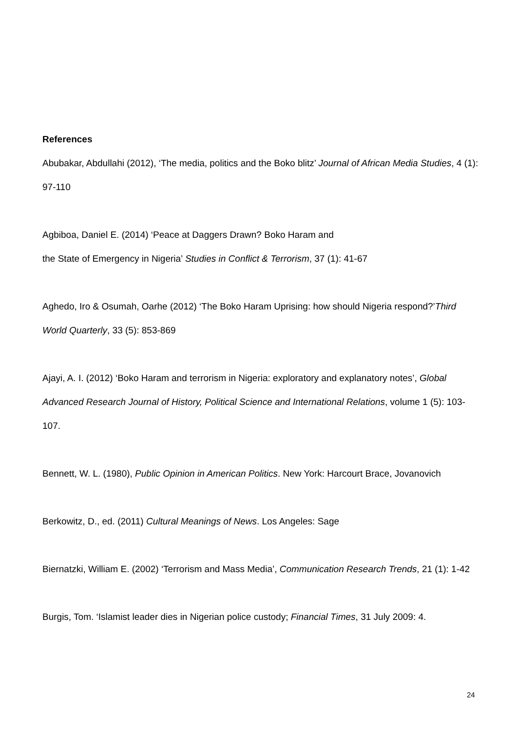References
Abubakar, Abdullahi (2012), ‘The media, politics and the Boko blitz’ Journal of African Media Studies, 4 (1): 97-110
Agbiboa, Daniel E. (2014) ‘Peace at Daggers Drawn? Boko Haram and
the State of Emergency in Nigeria’ Studies in Conflict & Terrorism, 37 (1): 41-67
Aghedo, Iro & Osumah, Oarhe (2012) ‘The Boko Haram Uprising: how should Nigeria respond?’Third World Quarterly, 33 (5): 853-869
Ajayi, A. I. (2012) ‘Boko Haram and terrorism in Nigeria: exploratory and explanatory notes’, Global Advanced Research Journal of History, Political Science and International Relations, volume 1 (5): 103-107.
Bennett, W. L. (1980), Public Opinion in American Politics. New York: Harcourt Brace, Jovanovich
Berkowitz, D., ed. (2011) Cultural Meanings of News. Los Angeles: Sage
Biernatzki, William E. (2002) ‘Terrorism and Mass Media’, Communication Research Trends, 21 (1): 1-42
Burgis, Tom. ‘Islamist leader dies in Nigerian police custody; Financial Times, 31 July 2009: 4.
24